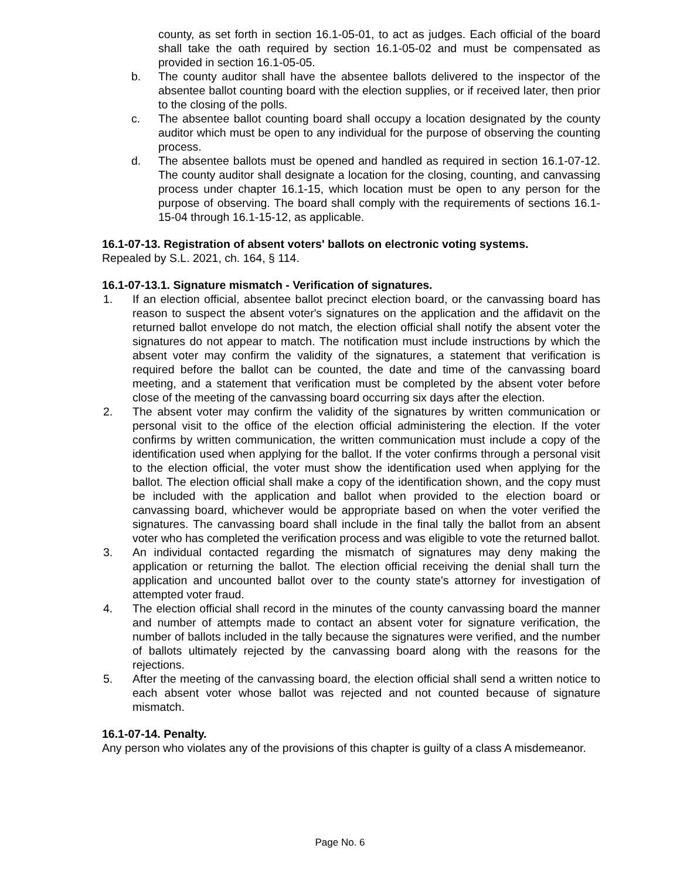county, as set forth in section 16.1-05-01, to act as judges. Each official of the board shall take the oath required by section 16.1-05-02 and must be compensated as provided in section 16.1-05-05.
b. The county auditor shall have the absentee ballots delivered to the inspector of the absentee ballot counting board with the election supplies, or if received later, then prior to the closing of the polls.
c. The absentee ballot counting board shall occupy a location designated by the county auditor which must be open to any individual for the purpose of observing the counting process.
d. The absentee ballots must be opened and handled as required in section 16.1-07-12. The county auditor shall designate a location for the closing, counting, and canvassing process under chapter 16.1-15, which location must be open to any person for the purpose of observing. The board shall comply with the requirements of sections 16.1-15-04 through 16.1-15-12, as applicable.
16.1-07-13. Registration of absent voters' ballots on electronic voting systems.
Repealed by S.L. 2021, ch. 164, § 114.
16.1-07-13.1. Signature mismatch - Verification of signatures.
1. If an election official, absentee ballot precinct election board, or the canvassing board has reason to suspect the absent voter's signatures on the application and the affidavit on the returned ballot envelope do not match, the election official shall notify the absent voter the signatures do not appear to match. The notification must include instructions by which the absent voter may confirm the validity of the signatures, a statement that verification is required before the ballot can be counted, the date and time of the canvassing board meeting, and a statement that verification must be completed by the absent voter before close of the meeting of the canvassing board occurring six days after the election.
2. The absent voter may confirm the validity of the signatures by written communication or personal visit to the office of the election official administering the election. If the voter confirms by written communication, the written communication must include a copy of the identification used when applying for the ballot. If the voter confirms through a personal visit to the election official, the voter must show the identification used when applying for the ballot. The election official shall make a copy of the identification shown, and the copy must be included with the application and ballot when provided to the election board or canvassing board, whichever would be appropriate based on when the voter verified the signatures. The canvassing board shall include in the final tally the ballot from an absent voter who has completed the verification process and was eligible to vote the returned ballot.
3. An individual contacted regarding the mismatch of signatures may deny making the application or returning the ballot. The election official receiving the denial shall turn the application and uncounted ballot over to the county state's attorney for investigation of attempted voter fraud.
4. The election official shall record in the minutes of the county canvassing board the manner and number of attempts made to contact an absent voter for signature verification, the number of ballots included in the tally because the signatures were verified, and the number of ballots ultimately rejected by the canvassing board along with the reasons for the rejections.
5. After the meeting of the canvassing board, the election official shall send a written notice to each absent voter whose ballot was rejected and not counted because of signature mismatch.
16.1-07-14. Penalty.
Any person who violates any of the provisions of this chapter is guilty of a class A misdemeanor.
Page No. 6